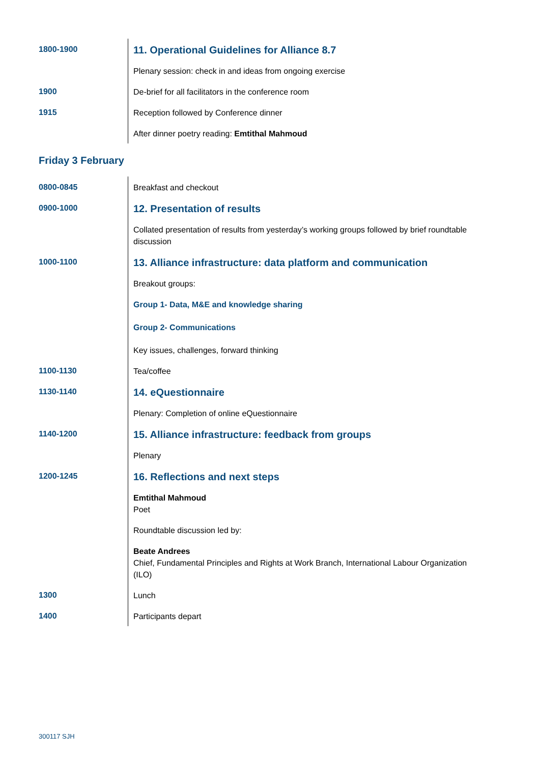| 1800-1900 | 11. Operational Guidelines for Alliance 8.7 |
| | Plenary session: check in and ideas from ongoing exercise |
| 1900 | De-brief for all facilitators in the conference room |
| 1915 | Reception followed by Conference dinner |
| | After dinner poetry reading: Emtithal Mahmoud |
Friday 3 February
| 0800-0845 | Breakfast and checkout |
| 0900-1000 | 12. Presentation of results |
| | Collated presentation of results from yesterday’s working groups followed by brief roundtable discussion |
| 1000-1100 | 13. Alliance infrastructure: data platform and communication |
| | Breakout groups: |
| | Group 1- Data, M&E and knowledge sharing |
| | Group 2- Communications |
| | Key issues, challenges, forward thinking |
| 1100-1130 | Tea/coffee |
| 1130-1140 | 14. eQuestionnaire |
| | Plenary: Completion of online eQuestionnaire |
| 1140-1200 | 15. Alliance infrastructure: feedback from groups |
| | Plenary |
| 1200-1245 | 16. Reflections and next steps |
| | Emtithal Mahmoud Poet |
| | Roundtable discussion led by: |
| | Beate Andrees Chief, Fundamental Principles and Rights at Work Branch, International Labour Organization (ILO) |
| 1300 | Lunch |
| 1400 | Participants depart |
300117 SJH